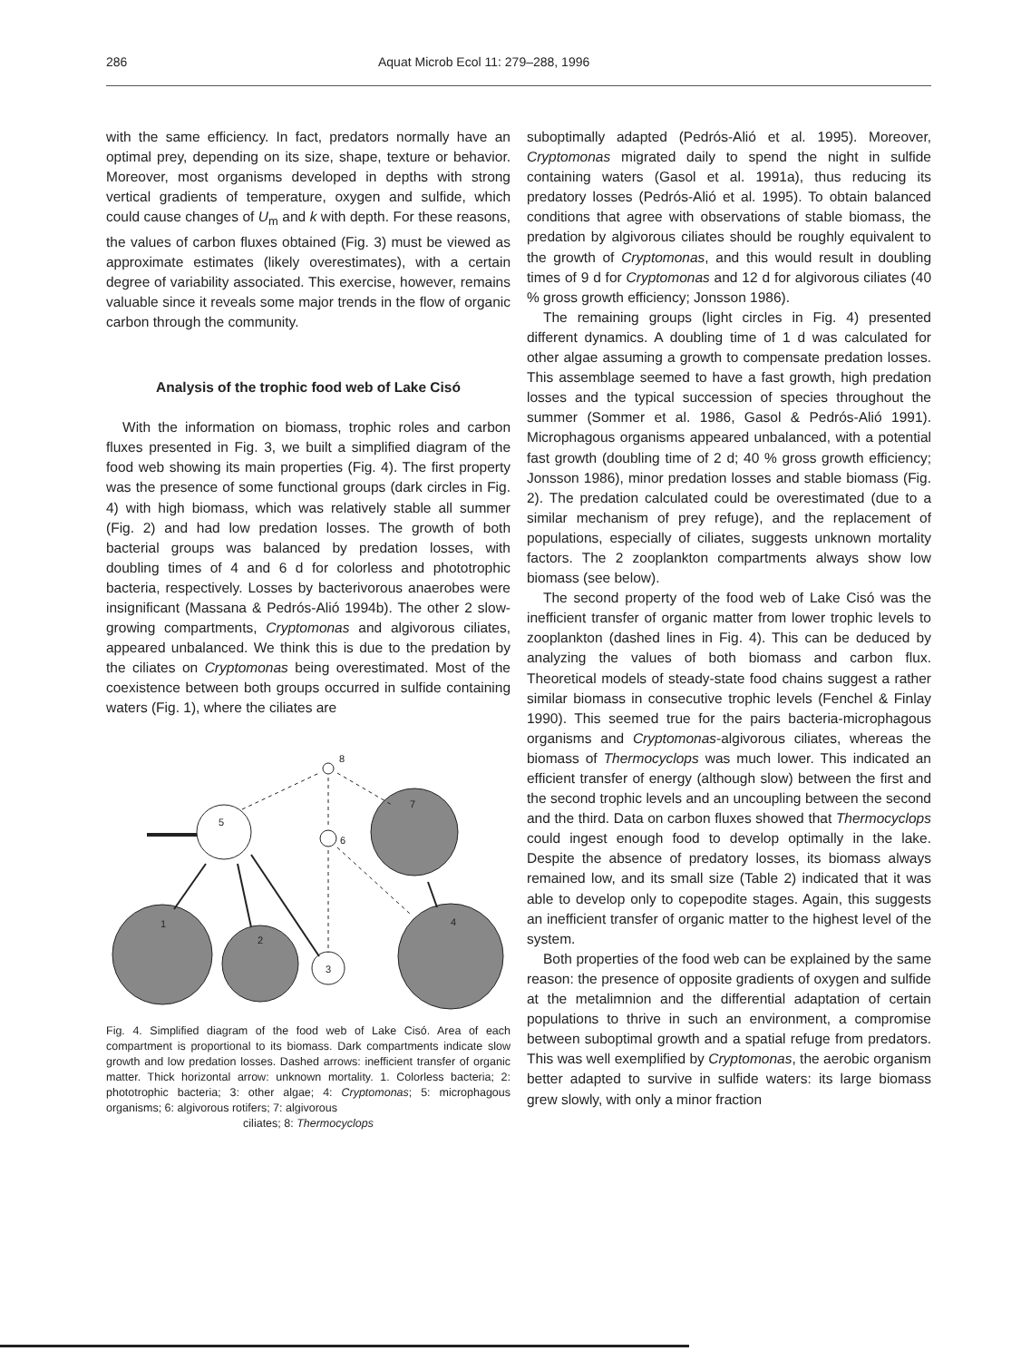286 Aquat Microb Ecol 11: 279–288, 1996
with the same efficiency. In fact, predators normally have an optimal prey, depending on its size, shape, texture or behavior. Moreover, most organisms developed in depths with strong vertical gradients of temperature, oxygen and sulfide, which could cause changes of U<sub>m</sub> and k with depth. For these reasons, the values of carbon fluxes obtained (Fig. 3) must be viewed as approximate estimates (likely overestimates), with a certain degree of variability associated. This exercise, however, remains valuable since it reveals some major trends in the flow of organic carbon through the community.
Analysis of the trophic food web of Lake Cisó
With the information on biomass, trophic roles and carbon fluxes presented in Fig. 3, we built a simplified diagram of the food web showing its main properties (Fig. 4). The first property was the presence of some functional groups (dark circles in Fig. 4) with high biomass, which was relatively stable all summer (Fig. 2) and had low predation losses. The growth of both bacterial groups was balanced by predation losses, with doubling times of 4 and 6 d for colorless and phototrophic bacteria, respectively. Losses by bacterivorous anaerobes were insignificant (Massana & Pedrós-Alió 1994b). The other 2 slow-growing compartments, Cryptomonas and algivorous ciliates, appeared unbalanced. We think this is due to the predation by the ciliates on Cryptomonas being overestimated. Most of the coexistence between both groups occurred in sulfide containing waters (Fig. 1), where the ciliates are
8
5
6
7
1
2
3
4
Fig. 4. Simplified diagram of the food web of Lake Cisó. Area of each compartment is proportional to its biomass. Dark compartments indicate slow growth and low predation losses. Dashed arrows: inefficient transfer of organic matter. Thick horizontal arrow: unknown mortality. 1. Colorless bacteria; 2: phototrophic bacteria; 3: other algae; 4: Cryptomonas; 5: microphagous organisms; 6: algivorous rotifers; 7: algivorous
ciliates; 8: Thermocyclops
suboptimally adapted (Pedrós-Alió et al. 1995). Moreover, Cryptomonas migrated daily to spend the night in sulfide containing waters (Gasol et al. 1991a), thus reducing its predatory losses (Pedrós-Alió et al. 1995). To obtain balanced conditions that agree with observations of stable biomass, the predation by algivorous ciliates should be roughly equivalent to the growth of Cryptomonas, and this would result in doubling times of 9 d for Cryptomonas and 12 d for algivorous ciliates (40 % gross growth efficiency; Jonsson 1986).
The remaining groups (light circles in Fig. 4) presented different dynamics. A doubling time of 1 d was calculated for other algae assuming a growth to compensate predation losses. This assemblage seemed to have a fast growth, high predation losses and the typical succession of species throughout the summer (Sommer et al. 1986, Gasol & Pedrós-Alió 1991). Microphagous organisms appeared unbalanced, with a potential fast growth (doubling time of 2 d; 40 % gross growth efficiency; Jonsson 1986), minor predation losses and stable biomass (Fig. 2). The predation calculated could be overestimated (due to a similar mechanism of prey refuge), and the replacement of populations, especially of ciliates, suggests unknown mortality factors. The 2 zooplankton compartments always show low biomass (see below).
The second property of the food web of Lake Cisó was the inefficient transfer of organic matter from lower trophic levels to zooplankton (dashed lines in Fig. 4). This can be deduced by analyzing the values of both biomass and carbon flux. Theoretical models of steady-state food chains suggest a rather similar biomass in consecutive trophic levels (Fenchel & Finlay 1990). This seemed true for the pairs bacteria-microphagous organisms and Cryptomonas-algivorous ciliates, whereas the biomass of Thermocyclops was much lower. This indicated an efficient transfer of energy (although slow) between the first and the second trophic levels and an uncoupling between the second and the third. Data on carbon fluxes showed that Thermocyclops could ingest enough food to develop optimally in the lake. Despite the absence of predatory losses, its biomass always remained low, and its small size (Table 2) indicated that it was able to develop only to copepodite stages. Again, this suggests an inefficient transfer of organic matter to the highest level of the system.
Both properties of the food web can be explained by the same reason: the presence of opposite gradients of oxygen and sulfide at the metalimnion and the differential adaptation of certain populations to thrive in such an environment, a compromise between suboptimal growth and a spatial refuge from predators. This was well exemplified by Cryptomonas, the aerobic organism better adapted to survive in sulfide waters: its large biomass grew slowly, with only a minor fraction